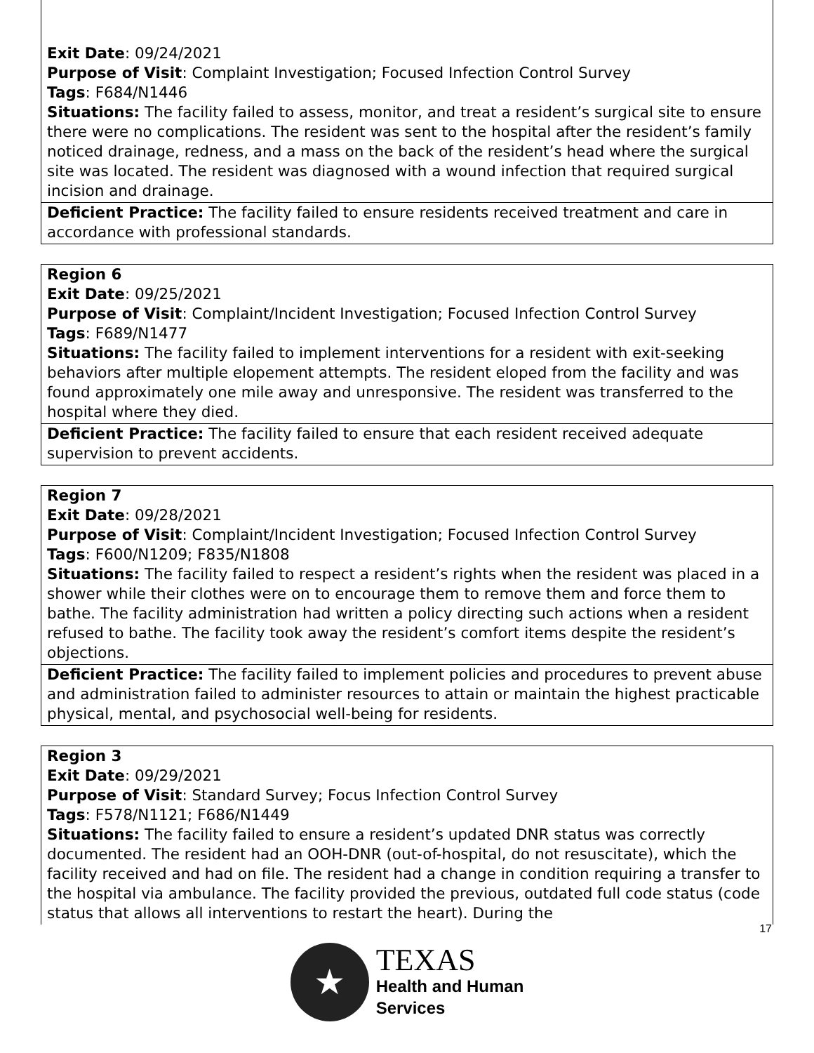| Exit Date : 09/24/2021 Purpose of Visit : Complaint Investigation; Focused Infection Control Survey Tags : F684/N1446 Situations: The facility failed to assess, monitor, and treat a resident’s surgical site to ensure there were no complications. The resident was sent to the hospital after the resident’s family noticed drainage, redness, and a mass on the back of the resident’s head where the surgical site was located. The resident was diagnosed with a wound infection that required surgical incision and drainage. |
| Deficient Practice: The facility failed to ensure residents received treatment and care in accordance with professional standards. |
| Region 6 Exit Date : 09/25/2021 Purpose of Visit : Complaint/Incident Investigation; Focused Infection Control Survey Tags : F689/N1477 Situations: The facility failed to implement interventions for a resident with exit-seeking behaviors after multiple elopement attempts. The resident eloped from the facility and was found approximately one mile away and unresponsive. The resident was transferred to the hospital where they died. |
| Deficient Practice: The facility failed to ensure that each resident received adequate supervision to prevent accidents. |
| Region 7 Exit Date : 09/28/2021 Purpose of Visit : Complaint/Incident Investigation; Focused Infection Control Survey Tags : F600/N1209; F835/N1808 Situations: The facility failed to respect a resident’s rights when the resident was placed in a shower while their clothes were on to encourage them to remove them and force them to bathe. The facility administration had written a policy directing such actions when a resident refused to bathe. The facility took away the resident’s comfort items despite the resident’s objections. |
| Deficient Practice: The facility failed to implement policies and procedures to prevent abuse and administration failed to administer resources to attain or maintain the highest practicable physical, mental, and psychosocial well-being for residents. |
| Region 3 Exit Date : 09/29/2021 Purpose of Visit : Standard Survey; Focus Infection Control Survey Tags : F578/N1121; F686/N1449 Situations: The facility failed to ensure a resident’s updated DNR status was correctly documented. The resident had an OOH-DNR (out-of-hospital, do not resuscitate), which the facility received and had on file. The resident had a change in condition requiring a transfer to the hospital via ambulance. The facility provided the previous, outdated full code status (code status that allows all interventions to restart the heart). During the |
17
★
TEXAS
Health and Human
Services